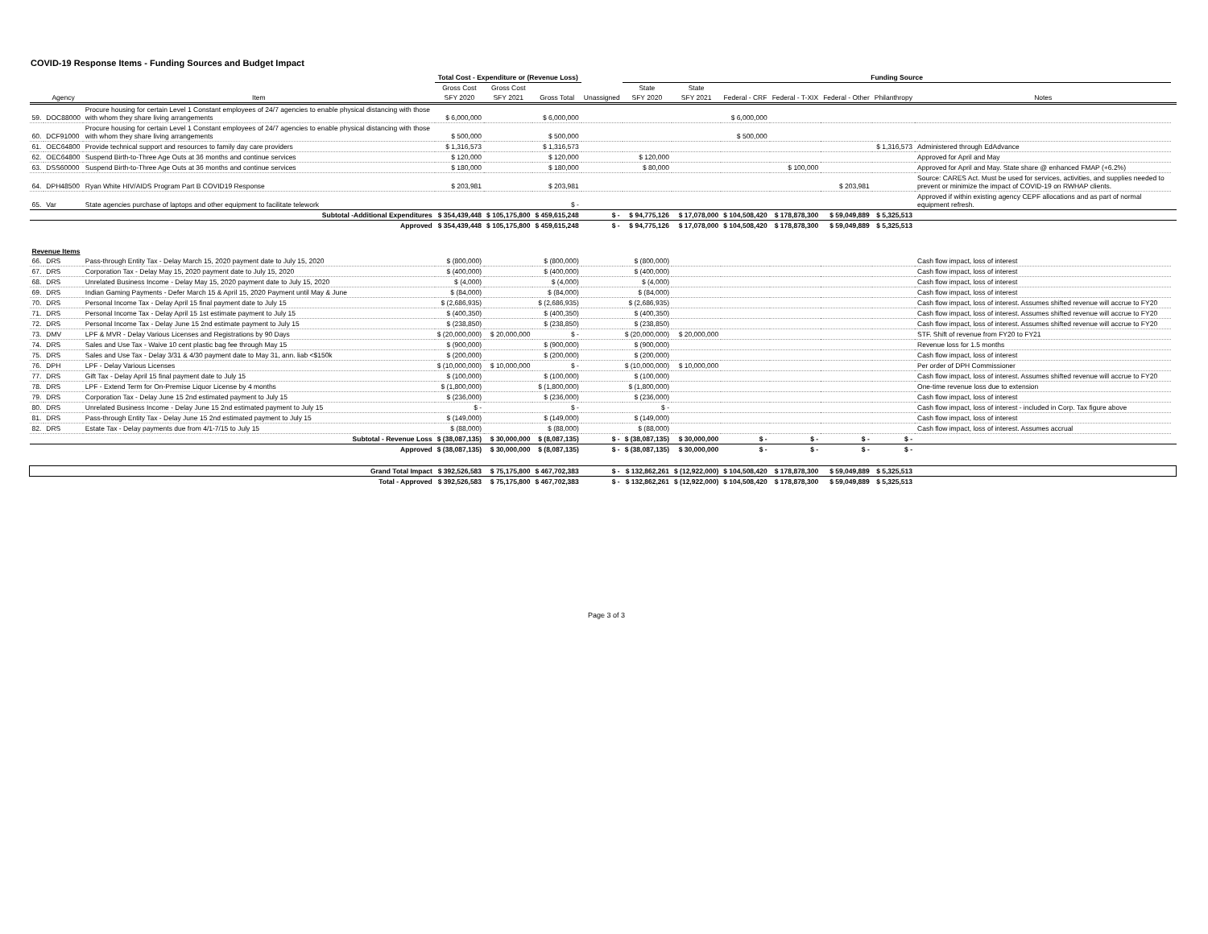COVID-19 Response Items - Funding Sources and Budget Impact
| | | | Total Cost - Expenditure or (Revenue Loss) | | | | Funding Source | | | | | | | |
| --- | --- | --- | --- | --- | --- | --- | --- | --- | --- | --- | --- | --- | --- | --- |
| | | | Gross Cost | Gross Cost | | | State | State | | | | | | |
| | Agency | Item | SFY 2020 | SFY 2021 | Gross Total | Unassigned | SFY 2020 | SFY 2021 | Federal - CRF | Federal - T-XIX | Federal - Other | Philanthropy | Notes | |
| 59. | DOC88000 | Procure housing for certain Level 1 Constant employees of 24/7 agencies to enable physical distancing with those with whom they share living arrangements | $ 6,000,000 | | $ 6,000,000 | | | | $ 6,000,000 | | | | | |
| 60. | DCF91000 | Procure housing for certain Level 1 Constant employees of 24/7 agencies to enable physical distancing with those with whom they share living arrangements | $ 500,000 | | $ 500,000 | | | | $ 500,000 | | | | | |
| 61. | OEC64800 | Provide technical support and resources to family day care providers | $ 1,316,573 | | $ 1,316,573 | | | | | | | $ 1,316,573 | Administered through EdAdvance | |
| 62. | OEC64800 | Suspend Birth-to-Three Age Outs at 36 months and continue services | $ 120,000 | | $ 120,000 | | $ 120,000 | | | | | | Approved for April and May | |
| 63. | DSS60000 | Suspend Birth-to-Three Age Outs at 36 months and continue services | $ 180,000 | | $ 180,000 | | $ 80,000 | | | $ 100,000 | | | Approved for April and May. State share @ enhanced FMAP (+6.2%) | |
| 64. | DPH48500 | Ryan White HIV/AIDS Program Part B COVID19 Response | $ 203,981 | | $ 203,981 | | | | | | $ 203,981 | | Source: CARES Act. Must be used for services, activities, and supplies needed to prevent or minimize the impact of COVID-19 on RWHAP clients. | |
| 65. | Var | State agencies purchase of laptops and other equipment to facilitate telework | | | $ - | | | | | | | | Approved if within existing agency CEPF allocations and as part of normal equipment refresh. | |
| Subtotal -Additional Expenditures | | | $ 354,439,448 | $ 105,175,800 | $ 459,615,248 | $ - | $ 94,775,126 | $ 17,078,000 | $ 104,508,420 | $ 178,878,300 | $ 59,049,889 | $ 5,325,513 | | |
| Approved | | | $ 354,439,448 | $ 105,175,800 | $ 459,615,248 | $ - | $ 94,775,126 | $ 17,078,000 | $ 104,508,420 | $ 178,878,300 | $ 59,049,889 | $ 5,325,513 | | |
| Revenue Items | | | | | | | | | | | | | | |
| 66. | DRS | Pass-through Entity Tax - Delay March 15, 2020 payment date to July 15, 2020 | $ (800,000) | | $ (800,000) | | $ (800,000) | | | | | | Cash flow impact, loss of interest | |
| 67. | DRS | Corporation Tax - Delay May 15, 2020 payment date to July 15, 2020 | $ (400,000) | | $ (400,000) | | $ (400,000) | | | | | | Cash flow impact, loss of interest | |
| 68. | DRS | Unrelated Business Income - Delay May 15, 2020 payment date to July 15, 2020 | $ (4,000) | | $ (4,000) | | $ (4,000) | | | | | | Cash flow impact, loss of interest | |
| 69. | DRS | Indian Gaming Payments - Defer March 15 & April 15, 2020 Payment until May & June | $ (84,000) | | $ (84,000) | | $ (84,000) | | | | | | Cash flow impact, loss of interest | |
| 70. | DRS | Personal Income Tax - Delay April 15 final payment date to July 15 | $ (2,686,935) | | $ (2,686,935) | | $ (2,686,935) | | | | | | Cash flow impact, loss of interest. Assumes shifted revenue will accrue to FY20 | |
| 71. | DRS | Personal Income Tax - Delay April 15 1st estimate payment to July 15 | $ (400,350) | | $ (400,350) | | $ (400,350) | | | | | | Cash flow impact, loss of interest. Assumes shifted revenue will accrue to FY20 | |
| 72. | DRS | Personal Income Tax - Delay June 15 2nd estimate payment to July 15 | $ (238,850) | | $ (238,850) | | $ (238,850) | | | | | | Cash flow impact, loss of interest. Assumes shifted revenue will accrue to FY20 | |
| 73. | DMV | LPF & MVR - Delay Various Licenses and Registrations by 90 Days | $ (20,000,000) | $ 20,000,000 | $ - | | $ (20,000,000) | $ 20,000,000 | | | | | STF. Shift of revenue from FY20 to FY21 | |
| 74. | DRS | Sales and Use Tax - Waive 10 cent plastic bag fee through May 15 | $ (900,000) | | $ (900,000) | | $ (900,000) | | | | | | Revenue loss for 1.5 months | |
| 75. | DRS | Sales and Use Tax - Delay 3/31 & 4/30 payment date to May 31, ann. liab <$150k | $ (200,000) | | $ (200,000) | | $ (200,000) | | | | | | Cash flow impact, loss of interest | |
| 76. | DPH | LPF - Delay Various Licenses | $ (10,000,000) | $ 10,000,000 | $ - | | $ (10,000,000) | $ 10,000,000 | | | | | Per order of DPH Commissioner | |
| 77. | DRS | Gift Tax - Delay April 15 final payment date to July 15 | $ (100,000) | | $ (100,000) | | $ (100,000) | | | | | | Cash flow impact, loss of interest. Assumes shifted revenue will accrue to FY20 | |
| 78. | DRS | LPF - Extend Term for On-Premise Liquor License by 4 months | $ (1,800,000) | | $ (1,800,000) | | $ (1,800,000) | | | | | | One-time revenue loss due to extension | |
| 79. | DRS | Corporation Tax - Delay June 15 2nd estimated payment to July 15 | $ (236,000) | | $ (236,000) | | $ (236,000) | | | | | | Cash flow impact, loss of interest | |
| 80. | DRS | Unrelated Business Income - Delay June 15 2nd estimated payment to July 15 | $ - | | $ - | | $ - | | | | | | Cash flow impact, loss of interest - included in Corp. Tax figure above | |
| 81. | DRS | Pass-through Entity Tax - Delay June 15 2nd estimated payment to July 15 | $ (149,000) | | $ (149,000) | | $ (149,000) | | | | | | Cash flow impact, loss of interest | |
| 82. | DRS | Estate Tax - Delay payments due from 4/1-7/15 to July 15 | $ (88,000) | | $ (88,000) | | $ (88,000) | | | | | | Cash flow impact, loss of interest. Assumes accrual | |
| Subtotal - Revenue Loss | | | $ (38,087,135) | $ 30,000,000 | $ (8,087,135) | $ - | $ (38,087,135) | $ 30,000,000 | $ - | $ - | $ - | $ - | | |
| Approved | | | $ (38,087,135) | $ 30,000,000 | $ (8,087,135) | $ - | $ (38,087,135) | $ 30,000,000 | $ - | $ - | $ - | $ - | | |
| Grand Total Impact | | | $ 392,526,583 | $ 75,175,800 | $ 467,702,383 | $ - | $ 132,862,261 | $ (12,922,000) | $ 104,508,420 | $ 178,878,300 | $ 59,049,889 | $ 5,325,513 | | |
| Total - Approved | | | $ 392,526,583 | $ 75,175,800 | $ 467,702,383 | $ - | $ 132,862,261 | $ (12,922,000) | $ 104,508,420 | $ 178,878,300 | $ 59,049,889 | $ 5,325,513 | | |
Page 3 of 3